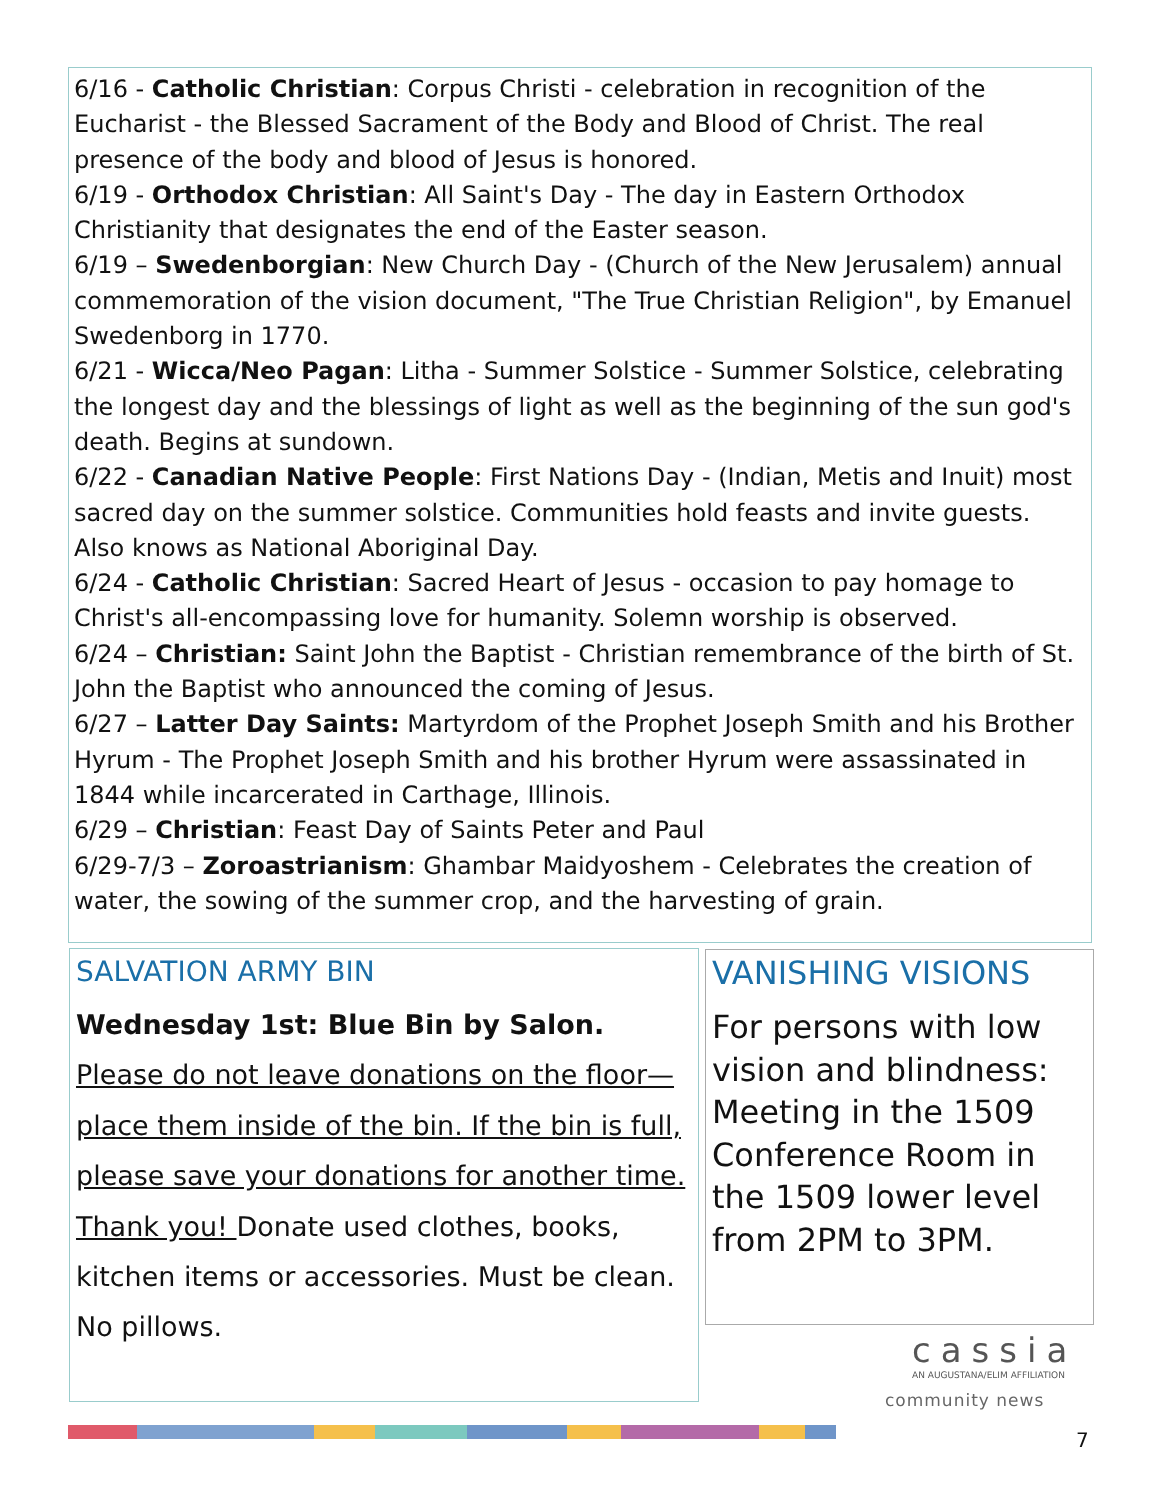6/16 - Catholic Christian: Corpus Christi - celebration in recognition of the Eucharist - the Blessed Sacrament of the Body and Blood of Christ. The real presence of the body and blood of Jesus is honored.
6/19 - Orthodox Christian: All Saint's Day - The day in Eastern Orthodox Christianity that designates the end of the Easter season.
6/19 – Swedenborgian: New Church Day - (Church of the New Jerusalem) annual commemoration of the vision document, "The True Christian Religion", by Emanuel Swedenborg in 1770.
6/21 - Wicca/Neo Pagan: Litha - Summer Solstice - Summer Solstice, celebrating the longest day and the blessings of light as well as the beginning of the sun god's death. Begins at sundown.
6/22 - Canadian Native People: First Nations Day - (Indian, Metis and Inuit) most sacred day on the summer solstice. Communities hold feasts and invite guests. Also knows as National Aboriginal Day.
6/24 - Catholic Christian: Sacred Heart of Jesus - occasion to pay homage to Christ's all-encompassing love for humanity. Solemn worship is observed.
6/24 – Christian: Saint John the Baptist - Christian remembrance of the birth of St. John the Baptist who announced the coming of Jesus.
6/27 – Latter Day Saints: Martyrdom of the Prophet Joseph Smith and his Brother Hyrum - The Prophet Joseph Smith and his brother Hyrum were assassinated in 1844 while incarcerated in Carthage, Illinois.
6/29 – Christian: Feast Day of Saints Peter and Paul
6/29-7/3 – Zoroastrianism: Ghambar Maidyoshem - Celebrates the creation of water, the sowing of the summer crop, and the harvesting of grain.
SALVATION ARMY BIN
Wednesday 1st: Blue Bin by Salon. Please do not leave donations on the floor—place them inside of the bin. If the bin is full, please save your donations for another time. Thank you! Donate used clothes, books, kitchen items or accessories. Must be clean. No pillows.
VANISHING VISIONS
For persons with low vision and blindness: Meeting in the 1509 Conference Room in the 1509 lower level from 2PM to 3PM.
cassia
AN AUGUSTANA/ELIM AFFILIATION
community news
7